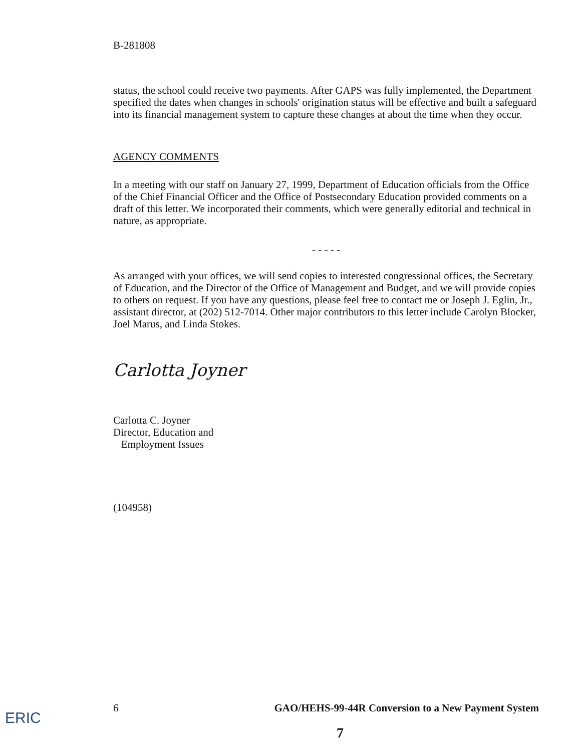B-281808
status, the school could receive two payments. After GAPS was fully implemented, the Department specified the dates when changes in schools' origination status will be effective and built a safeguard into its financial management system to capture these changes at about the time when they occur.
AGENCY COMMENTS
In a meeting with our staff on January 27, 1999, Department of Education officials from the Office of the Chief Financial Officer and the Office of Postsecondary Education provided comments on a draft of this letter. We incorporated their comments, which were generally editorial and technical in nature, as appropriate.
- - - - -
As arranged with your offices, we will send copies to interested congressional offices, the Secretary of Education, and the Director of the Office of Management and Budget, and we will provide copies to others on request. If you have any questions, please feel free to contact me or Joseph J. Eglin, Jr., assistant director, at (202) 512-7014. Other major contributors to this letter include Carolyn Blocker, Joel Marus, and Linda Stokes.
Carlotta Joyner
Carlotta C. Joyner
Director, Education and
Employment Issues
(104958)
6 GAO/HEHS-99-44R Conversion to a New Payment System
ERIC
7